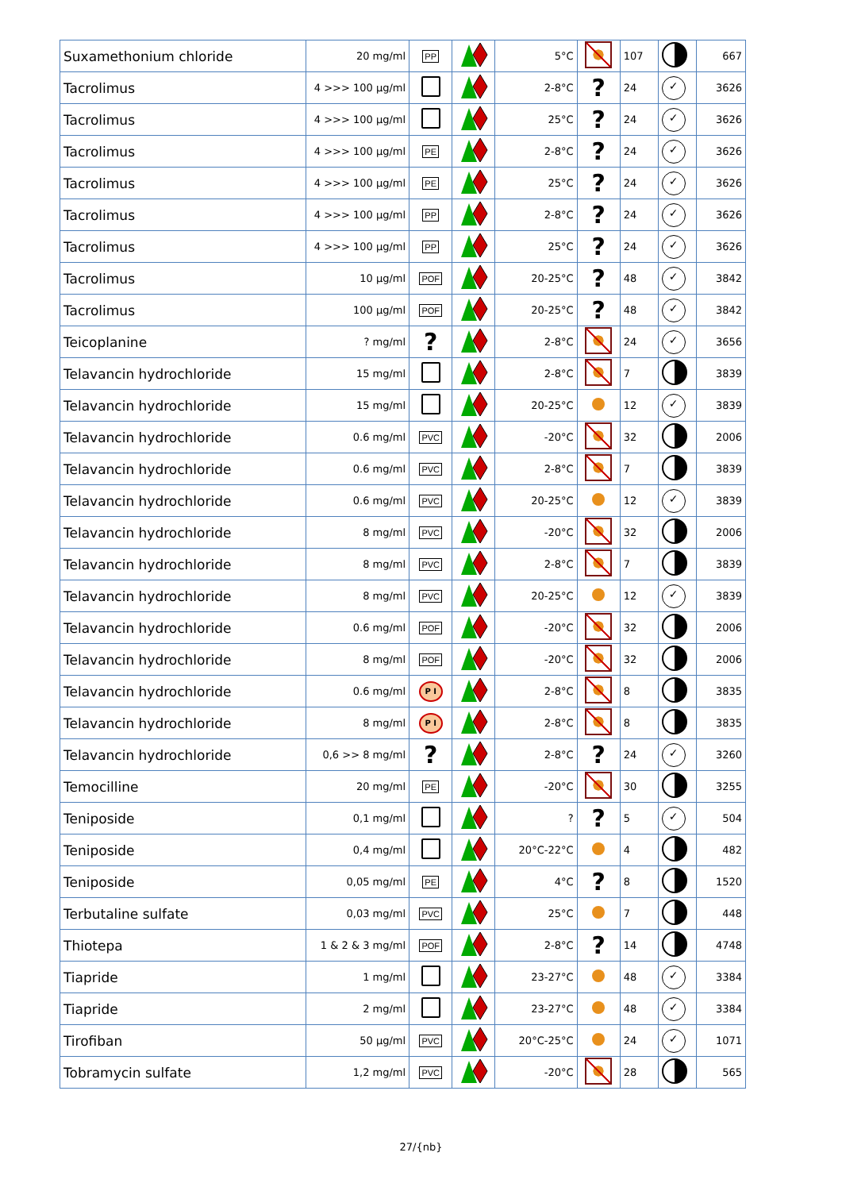| Suxamethonium chloride | 20 mg/ml | PP | | 5°C | | 107 | | 667 |
| Tacrolimus | 4 >>> 100 µg/ml | | | 2-8°C | ? | 24 | ✓ | 3626 |
| Tacrolimus | 4 >>> 100 µg/ml | | | 25°C | ? | 24 | ✓ | 3626 |
| Tacrolimus | 4 >>> 100 µg/ml | PE | | 2-8°C | ? | 24 | ✓ | 3626 |
| Tacrolimus | 4 >>> 100 µg/ml | PE | | 25°C | ? | 24 | ✓ | 3626 |
| Tacrolimus | 4 >>> 100 µg/ml | PP | | 2-8°C | ? | 24 | ✓ | 3626 |
| Tacrolimus | 4 >>> 100 µg/ml | PP | | 25°C | ? | 24 | ✓ | 3626 |
| Tacrolimus | 10 µg/ml | POF | | 20-25°C | ? | 48 | ✓ | 3842 |
| Tacrolimus | 100 µg/ml | POF | | 20-25°C | ? | 48 | ✓ | 3842 |
| Teicoplanine | ? mg/ml | ? | | 2-8°C | | 24 | ✓ | 3656 |
| Telavancin hydrochloride | 15 mg/ml | | | 2-8°C | | 7 | | 3839 |
| Telavancin hydrochloride | 15 mg/ml | | | 20-25°C | | 12 | ✓ | 3839 |
| Telavancin hydrochloride | 0.6 mg/ml | PVC | | -20°C | | 32 | | 2006 |
| Telavancin hydrochloride | 0.6 mg/ml | PVC | | 2-8°C | | 7 | | 3839 |
| Telavancin hydrochloride | 0.6 mg/ml | PVC | | 20-25°C | | 12 | ✓ | 3839 |
| Telavancin hydrochloride | 8 mg/ml | PVC | | -20°C | | 32 | | 2006 |
| Telavancin hydrochloride | 8 mg/ml | PVC | | 2-8°C | | 7 | | 3839 |
| Telavancin hydrochloride | 8 mg/ml | PVC | | 20-25°C | | 12 | ✓ | 3839 |
| Telavancin hydrochloride | 0.6 mg/ml | POF | | -20°C | | 32 | | 2006 |
| Telavancin hydrochloride | 8 mg/ml | POF | | -20°C | | 32 | | 2006 |
| Telavancin hydrochloride | 0.6 mg/ml | P I | | 2-8°C | | 8 | | 3835 |
| Telavancin hydrochloride | 8 mg/ml | P I | | 2-8°C | | 8 | | 3835 |
| Telavancin hydrochloride | 0,6 >> 8 mg/ml | ? | | 2-8°C | ? | 24 | ✓ | 3260 |
| Temocilline | 20 mg/ml | PE | | -20°C | | 30 | | 3255 |
| Teniposide | 0,1 mg/ml | | | ? | ? | 5 | ✓ | 504 |
| Teniposide | 0,4 mg/ml | | | 20°C-22°C | | 4 | | 482 |
| Teniposide | 0,05 mg/ml | PE | | 4°C | ? | 8 | | 1520 |
| Terbutaline sulfate | 0,03 mg/ml | PVC | | 25°C | | 7 | | 448 |
| Thiotepa | 1 & 2 & 3 mg/ml | POF | | 2-8°C | ? | 14 | | 4748 |
| Tiapride | 1 mg/ml | | | 23-27°C | | 48 | ✓ | 3384 |
| Tiapride | 2 mg/ml | | | 23-27°C | | 48 | ✓ | 3384 |
| Tirofiban | 50 µg/ml | PVC | | 20°C-25°C | | 24 | ✓ | 1071 |
| Tobramycin sulfate | 1,2 mg/ml | PVC | | -20°C | | 28 | | 565 |
27/{nb}